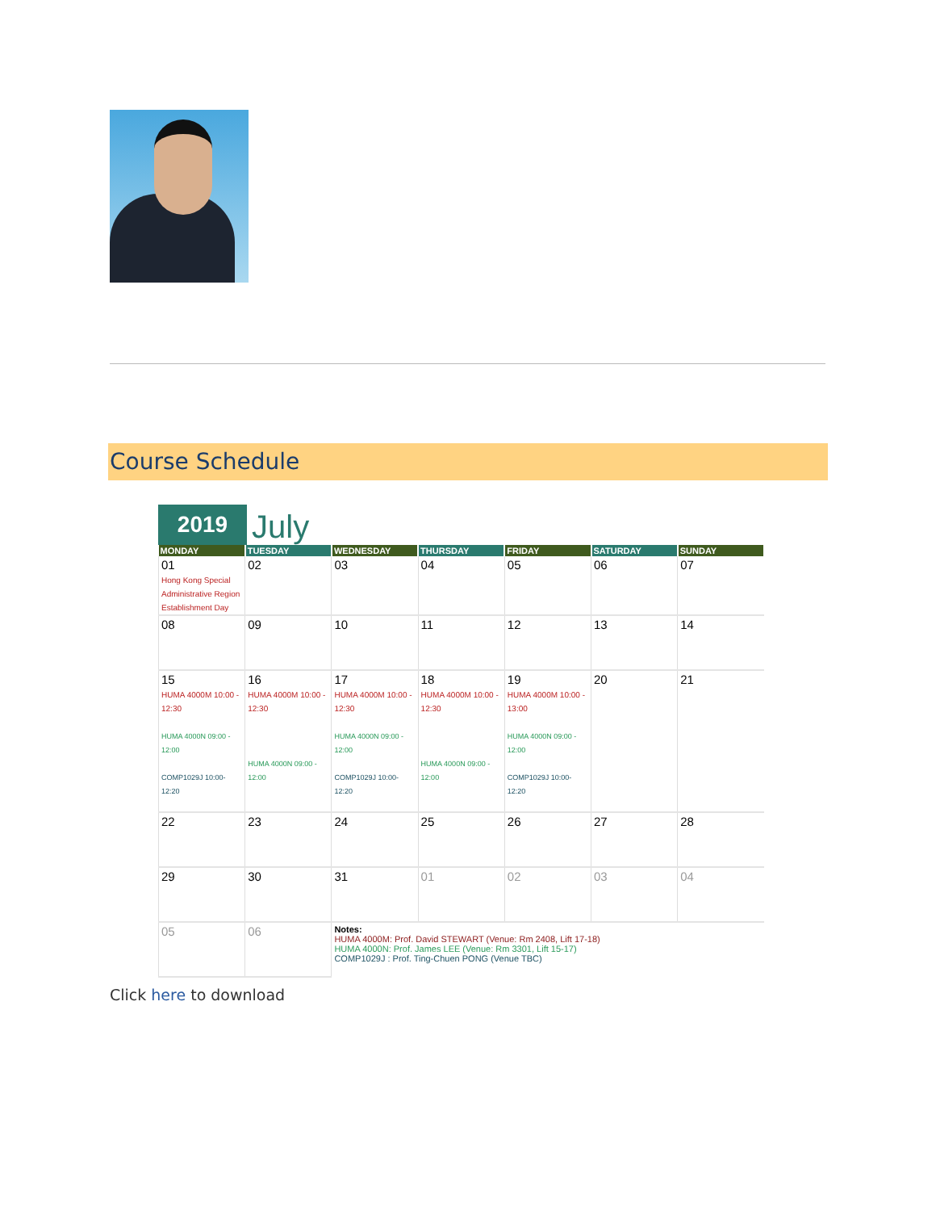Course Schedule
2019
July
| MONDAY | TUESDAY | WEDNESDAY | THURSDAY | FRIDAY | SATURDAY | SUNDAY |
| --- | --- | --- | --- | --- | --- | --- |
| 01 Hong Kong Special Administrative Region Establishment Day | 02 | 03 | 04 | 05 | 06 | 07 |
| 08 | 09 | 10 | 11 | 12 | 13 | 14 |
| 15 HUMA 4000M 10:00 - 12:30 HUMA 4000N 09:00 - 12:00 COMP1029J 10:00-12:20 | 16 HUMA 4000M 10:00 - 12:30 HUMA 4000N 09:00 - 12:00 | 17 HUMA 4000M 10:00 - 12:30 HUMA 4000N 09:00 - 12:00 COMP1029J 10:00-12:20 | 18 HUMA 4000M 10:00 - 12:30 HUMA 4000N 09:00 - 12:00 | 19 HUMA 4000M 10:00 - 13:00 HUMA 4000N 09:00 - 12:00 COMP1029J 10:00-12:20 | 20 | 21 |
| 22 | 23 | 24 | 25 | 26 | 27 | 28 |
| 29 | 30 | 31 | 01 | 02 | 03 | 04 |
| 05 | 06 | Notes: HUMA 4000M: Prof. David STEWART (Venue: Rm 2408, Lift 17-18) HUMA 4000N: Prof. James LEE (Venue: Rm 3301, Lift 15-17) COMP1029J : Prof. Ting-Chuen PONG (Venue TBC) | | | | |
Click here to download